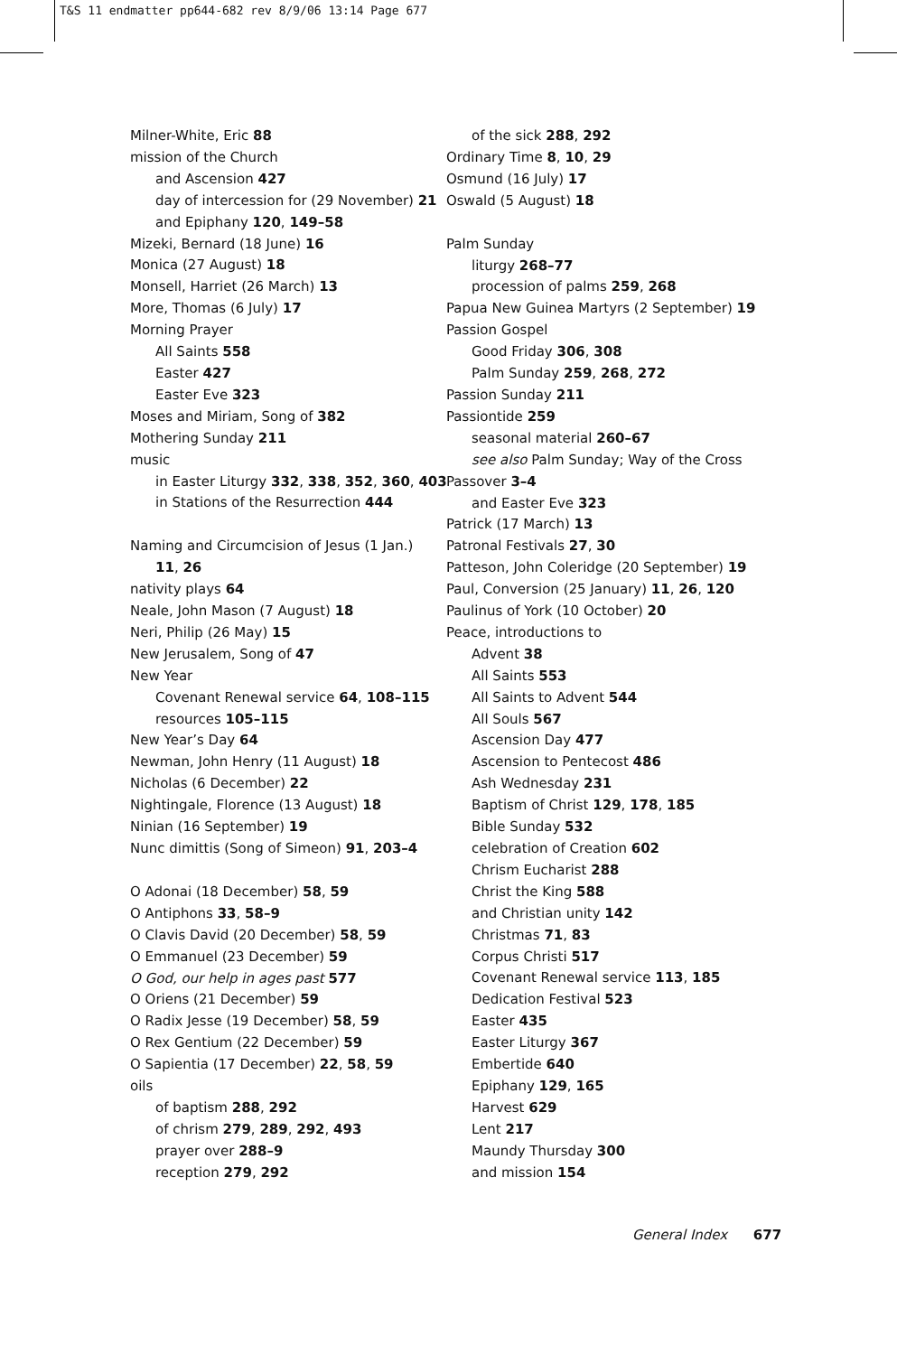T&S 11 endmatter pp644-682 rev 8/9/06 13:14 Page 677
Milner-White, Eric 88
mission of the Church
and Ascension 427
day of intercession for (29 November) 21
and Epiphany 120, 149–58
Mizeki, Bernard (18 June) 16
Monica (27 August) 18
Monsell, Harriet (26 March) 13
More, Thomas (6 July) 17
Morning Prayer
All Saints 558
Easter 427
Easter Eve 323
Moses and Miriam, Song of 382
Mothering Sunday 211
music
in Easter Liturgy 332, 338, 352, 360, 403
in Stations of the Resurrection 444
Naming and Circumcision of Jesus (1 Jan.)
11, 26
nativity plays 64
Neale, John Mason (7 August) 18
Neri, Philip (26 May) 15
New Jerusalem, Song of 47
New Year
Covenant Renewal service 64, 108–115
resources 105–115
New Year’s Day 64
Newman, John Henry (11 August) 18
Nicholas (6 December) 22
Nightingale, Florence (13 August) 18
Ninian (16 September) 19
Nunc dimittis (Song of Simeon) 91, 203–4
O Adonai (18 December) 58, 59
O Antiphons 33, 58–9
O Clavis David (20 December) 58, 59
O Emmanuel (23 December) 59
O God, our help in ages past 577
O Oriens (21 December) 59
O Radix Jesse (19 December) 58, 59
O Rex Gentium (22 December) 59
O Sapientia (17 December) 22, 58, 59
oils
of baptism 288, 292
of chrism 279, 289, 292, 493
prayer over 288–9
reception 279, 292
of the sick 288, 292
Ordinary Time 8, 10, 29
Osmund (16 July) 17
Oswald (5 August) 18
Palm Sunday
liturgy 268–77
procession of palms 259, 268
Papua New Guinea Martyrs (2 September) 19
Passion Gospel
Good Friday 306, 308
Palm Sunday 259, 268, 272
Passion Sunday 211
Passiontide 259
seasonal material 260–67
see also Palm Sunday; Way of the Cross
Passover 3–4
and Easter Eve 323
Patrick (17 March) 13
Patronal Festivals 27, 30
Patteson, John Coleridge (20 September) 19
Paul, Conversion (25 January) 11, 26, 120
Paulinus of York (10 October) 20
Peace, introductions to
Advent 38
All Saints 553
All Saints to Advent 544
All Souls 567
Ascension Day 477
Ascension to Pentecost 486
Ash Wednesday 231
Baptism of Christ 129, 178, 185
Bible Sunday 532
celebration of Creation 602
Chrism Eucharist 288
Christ the King 588
and Christian unity 142
Christmas 71, 83
Corpus Christi 517
Covenant Renewal service 113, 185
Dedication Festival 523
Easter 435
Easter Liturgy 367
Embertide 640
Epiphany 129, 165
Harvest 629
Lent 217
Maundy Thursday 300
and mission 154
General Index 677